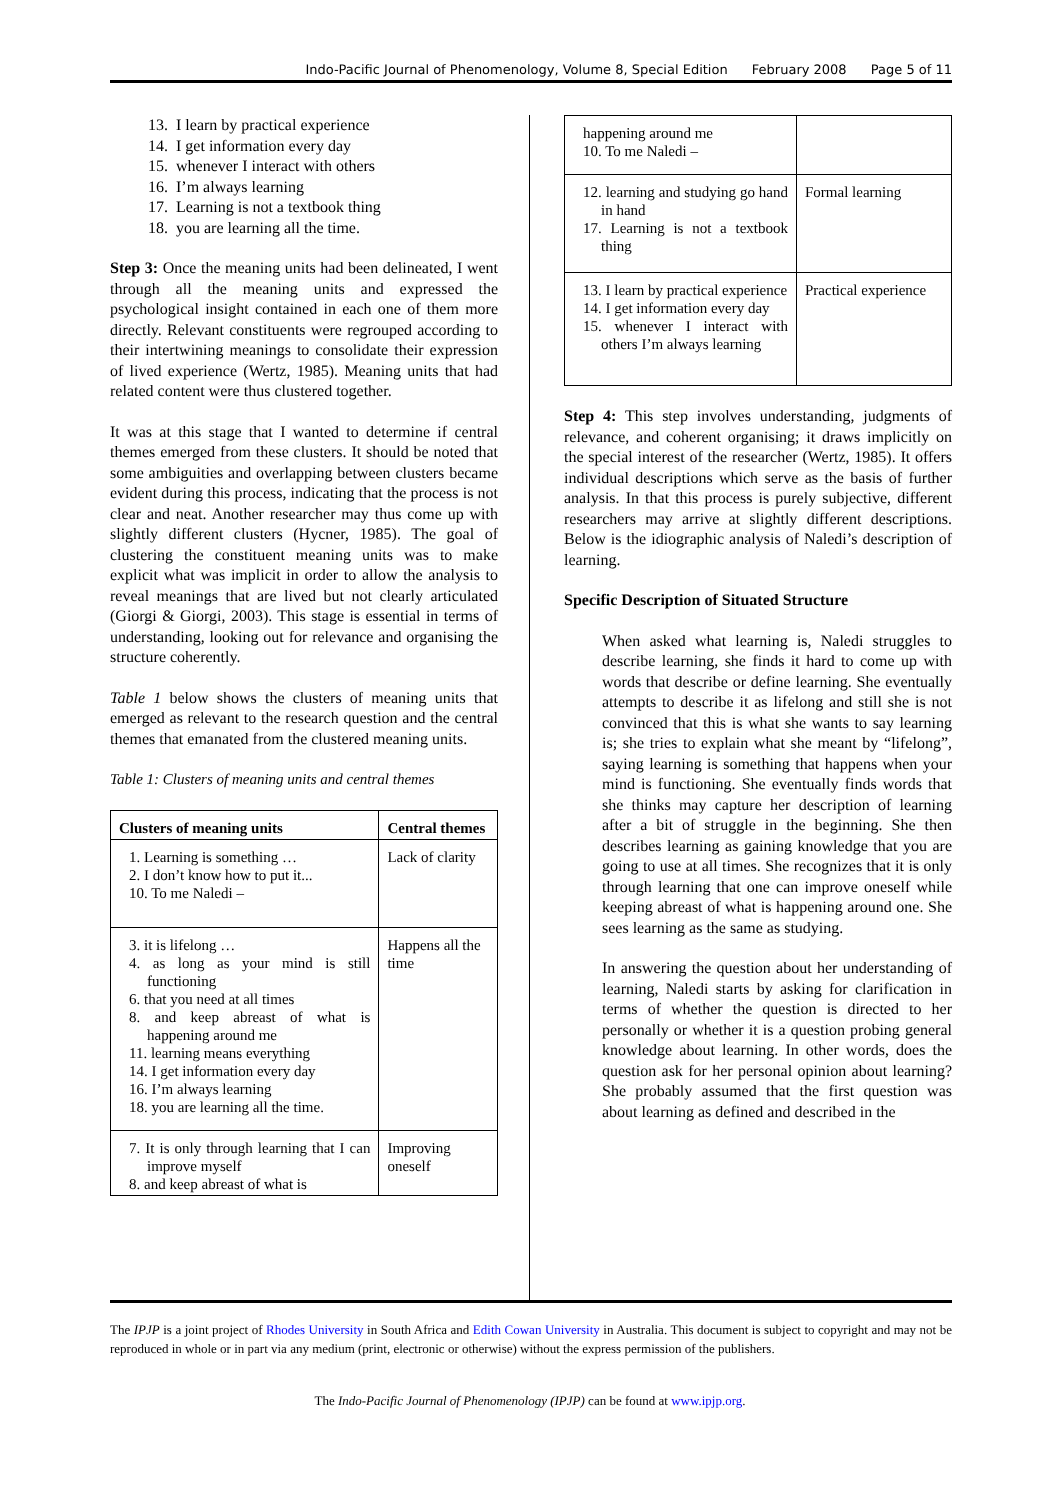Indo-Pacific Journal of Phenomenology, Volume 8, Special Edition February 2008 Page 5 of 11
13. I learn by practical experience
14. I get information every day
15. whenever I interact with others
16. I’m always learning
17. Learning is not a textbook thing
18. you are learning all the time.
Step 3: Once the meaning units had been delineated, I went through all the meaning units and expressed the psychological insight contained in each one of them more directly. Relevant constituents were regrouped according to their intertwining meanings to consolidate their expression of lived experience (Wertz, 1985). Meaning units that had related content were thus clustered together.
It was at this stage that I wanted to determine if central themes emerged from these clusters. It should be noted that some ambiguities and overlapping between clusters became evident during this process, indicating that the process is not clear and neat. Another researcher may thus come up with slightly different clusters (Hycner, 1985). The goal of clustering the constituent meaning units was to make explicit what was implicit in order to allow the analysis to reveal meanings that are lived but not clearly articulated (Giorgi & Giorgi, 2003). This stage is essential in terms of understanding, looking out for relevance and organising the structure coherently.
Table 1 below shows the clusters of meaning units that emerged as relevant to the research question and the central themes that emanated from the clustered meaning units.
Table 1: Clusters of meaning units and central themes
| Clusters of meaning units | Central themes |
| --- | --- |
| 1. Learning is something … 2. I don’t know how to put it... 10. To me Naledi – | Lack of clarity |
| 3. it is lifelong … 4. as long as your mind is still functioning 6. that you need at all times 8. and keep abreast of what is happening around me 11. learning means everything 14. I get information every day 16. I’m always learning 18. you are learning all the time. | Happens all the time |
| 7. It is only through learning that I can improve myself 8. and keep abreast of what is | Improving oneself |
| happening around me 10. To me Naledi – | |
| 12. learning and studying go hand in hand 17. Learning is not a textbook thing | Formal learning |
| 13. I learn by practical experience 14. I get information every day 15. whenever I interact with others I’m always learning | Practical experience |
Step 4: This step involves understanding, judgments of relevance, and coherent organising; it draws implicitly on the special interest of the researcher (Wertz, 1985). It offers individual descriptions which serve as the basis of further analysis. In that this process is purely subjective, different researchers may arrive at slightly different descriptions. Below is the idiographic analysis of Naledi’s description of learning.
Specific Description of Situated Structure
When asked what learning is, Naledi struggles to describe learning, she finds it hard to come up with words that describe or define learning. She eventually attempts to describe it as lifelong and still she is not convinced that this is what she wants to say learning is; she tries to explain what she meant by “lifelong”, saying learning is something that happens when your mind is functioning. She eventually finds words that she thinks may capture her description of learning after a bit of struggle in the beginning. She then describes learning as gaining knowledge that you are going to use at all times. She recognizes that it is only through learning that one can improve oneself while keeping abreast of what is happening around one. She sees learning as the same as studying.
In answering the question about her understanding of learning, Naledi starts by asking for clarification in terms of whether the question is directed to her personally or whether it is a question probing general knowledge about learning. In other words, does the question ask for her personal opinion about learning? She probably assumed that the first question was about learning as defined and described in the
The IPJP is a joint project of Rhodes University in South Africa and Edith Cowan University in Australia. This document is subject to copyright and may not be reproduced in whole or in part via any medium (print, electronic or otherwise) without the express permission of the publishers.
The Indo-Pacific Journal of Phenomenology (IPJP) can be found at www.ipjp.org.